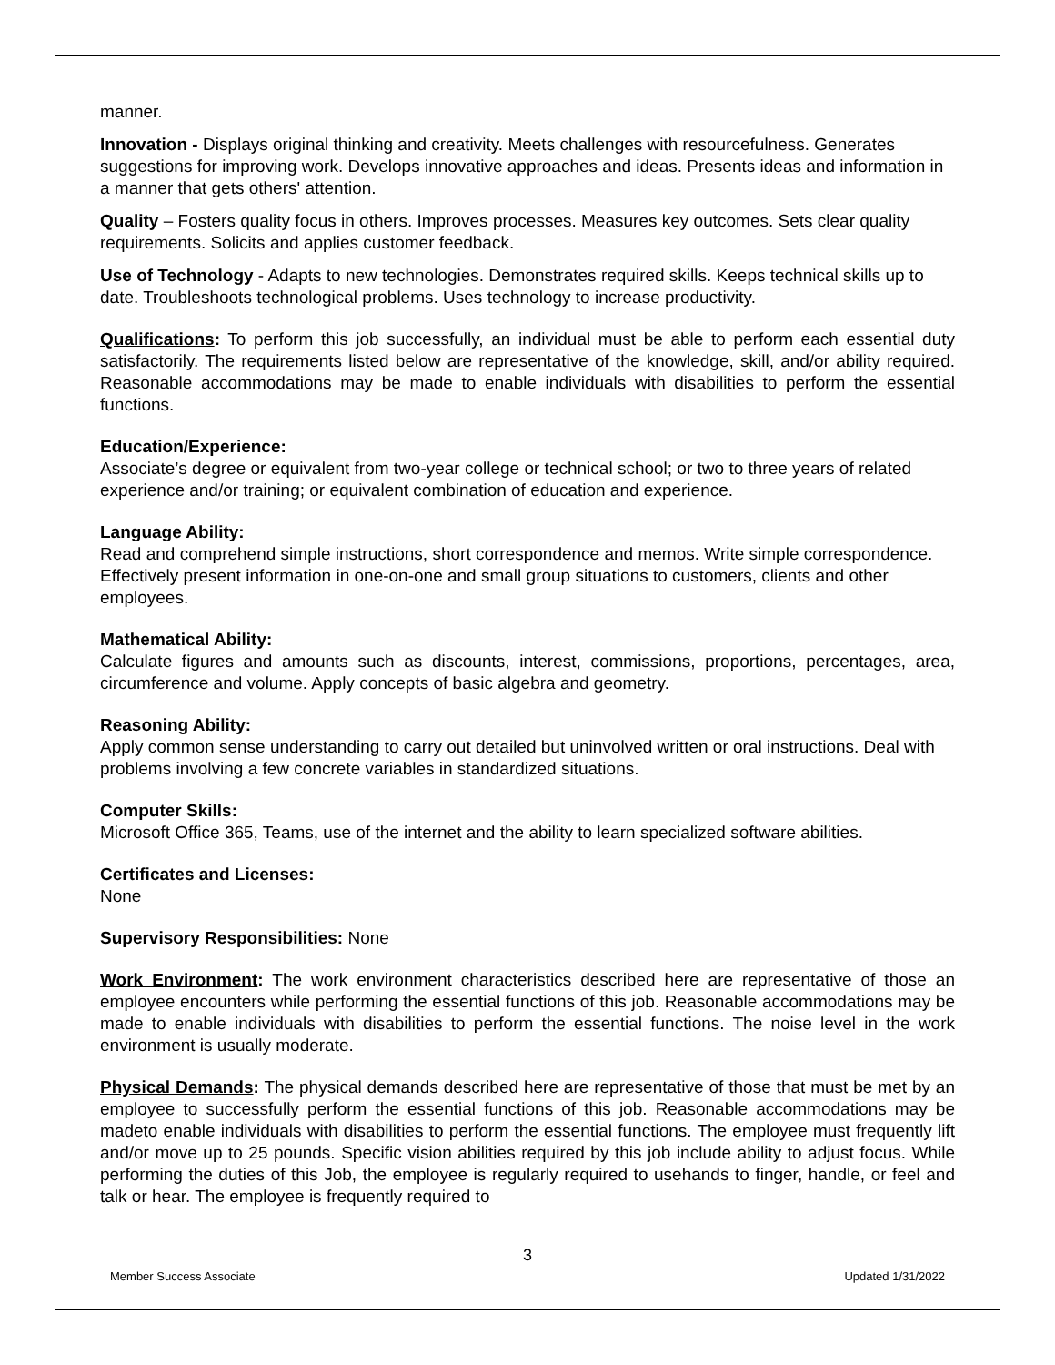manner.
Innovation - Displays original thinking and creativity. Meets challenges with resourcefulness. Generates suggestions for improving work. Develops innovative approaches and ideas. Presents ideas and information in a manner that gets others' attention.
Quality – Fosters quality focus in others. Improves processes. Measures key outcomes. Sets clear quality requirements. Solicits and applies customer feedback.
Use of Technology - Adapts to new technologies. Demonstrates required skills. Keeps technical skills up to date. Troubleshoots technological problems. Uses technology to increase productivity.
Qualifications: To perform this job successfully, an individual must be able to perform each essential duty satisfactorily. The requirements listed below are representative of the knowledge, skill, and/or ability required. Reasonable accommodations may be made to enable individuals with disabilities to perform the essential functions.
Education/Experience:
Associate’s degree or equivalent from two-year college or technical school; or two to three years of related experience and/or training; or equivalent combination of education and experience.
Language Ability:
Read and comprehend simple instructions, short correspondence and memos. Write simple correspondence. Effectively present information in one-on-one and small group situations to customers, clients and other employees.
Mathematical Ability:
Calculate figures and amounts such as discounts, interest, commissions, proportions, percentages, area, circumference and volume. Apply concepts of basic algebra and geometry.
Reasoning Ability:
Apply common sense understanding to carry out detailed but uninvolved written or oral instructions. Deal with problems involving a few concrete variables in standardized situations.
Computer Skills:
Microsoft Office 365, Teams, use of the internet and the ability to learn specialized software abilities.
Certificates and Licenses:
None
Supervisory Responsibilities: None
Work Environment: The work environment characteristics described here are representative of those an employee encounters while performing the essential functions of this job. Reasonable accommodations may be made to enable individuals with disabilities to perform the essential functions. The noise level in the work environment is usually moderate.
Physical Demands: The physical demands described here are representative of those that must be met by an employee to successfully perform the essential functions of this job. Reasonable accommodations may be madeto enable individuals with disabilities to perform the essential functions. The employee must frequently lift and/or move up to 25 pounds. Specific vision abilities required by this job include ability to adjust focus. While performing the duties of this Job, the employee is regularly required to usehands to finger, handle, or feel and talk or hear. The employee is frequently required to
3
Member Success Associate Updated 1/31/2022